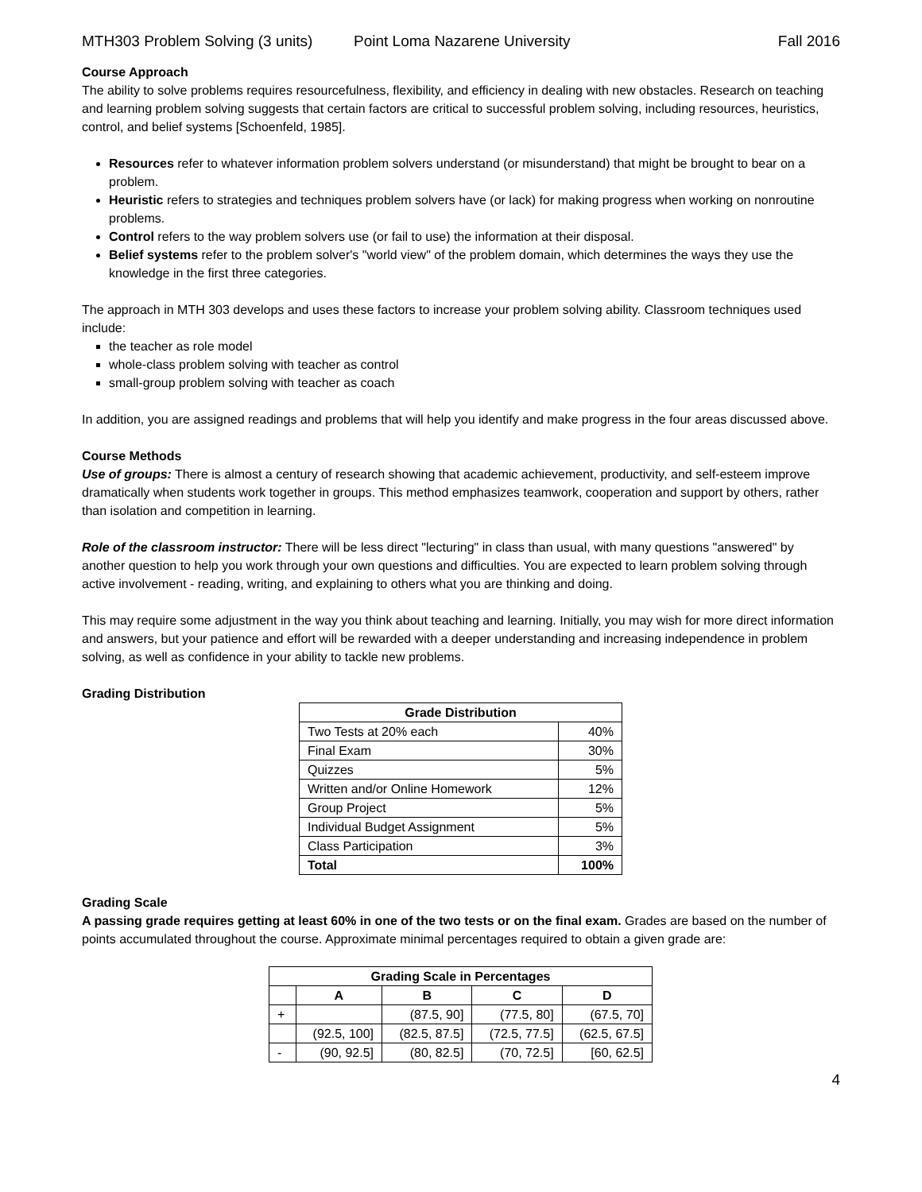MTH303 Problem Solving (3 units) Point Loma Nazarene University Fall 2016
Course Approach
The ability to solve problems requires resourcefulness, flexibility, and efficiency in dealing with new obstacles. Research on teaching and learning problem solving suggests that certain factors are critical to successful problem solving, including resources, heuristics, control, and belief systems [Schoenfeld, 1985].
Resources refer to whatever information problem solvers understand (or misunderstand) that might be brought to bear on a problem.
Heuristic refers to strategies and techniques problem solvers have (or lack) for making progress when working on nonroutine problems.
Control refers to the way problem solvers use (or fail to use) the information at their disposal.
Belief systems refer to the problem solver's "world view" of the problem domain, which determines the ways they use the knowledge in the first three categories.
The approach in MTH 303 develops and uses these factors to increase your problem solving ability. Classroom techniques used include:
the teacher as role model
whole-class problem solving with teacher as control
small-group problem solving with teacher as coach
In addition, you are assigned readings and problems that will help you identify and make progress in the four areas discussed above.
Course Methods
Use of groups: There is almost a century of research showing that academic achievement, productivity, and self-esteem improve dramatically when students work together in groups. This method emphasizes teamwork, cooperation and support by others, rather than isolation and competition in learning.
Role of the classroom instructor: There will be less direct "lecturing" in class than usual, with many questions "answered" by another question to help you work through your own questions and difficulties. You are expected to learn problem solving through active involvement - reading, writing, and explaining to others what you are thinking and doing.
This may require some adjustment in the way you think about teaching and learning. Initially, you may wish for more direct information and answers, but your patience and effort will be rewarded with a deeper understanding and increasing independence in problem solving, as well as confidence in your ability to tackle new problems.
Grading Distribution
| Grade Distribution | |
| --- | --- |
| Two Tests at 20% each | 40% |
| Final Exam | 30% |
| Quizzes | 5% |
| Written and/or Online Homework | 12% |
| Group Project | 5% |
| Individual Budget Assignment | 5% |
| Class Participation | 3% |
| Total | 100% |
Grading Scale
A passing grade requires getting at least 60% in one of the two tests or on the final exam. Grades are based on the number of points accumulated throughout the course. Approximate minimal percentages required to obtain a given grade are:
| Grading Scale in Percentages | | | | |
| --- | --- | --- | --- | --- |
| | A | B | C | D |
| + | | (87.5, 90] | (77.5, 80] | (67.5, 70] |
| | (92.5, 100] | (82.5, 87.5] | (72.5, 77.5] | (62.5, 67.5] |
| - | (90, 92.5] | (80, 82.5] | (70, 72.5] | [60, 62.5] |
4